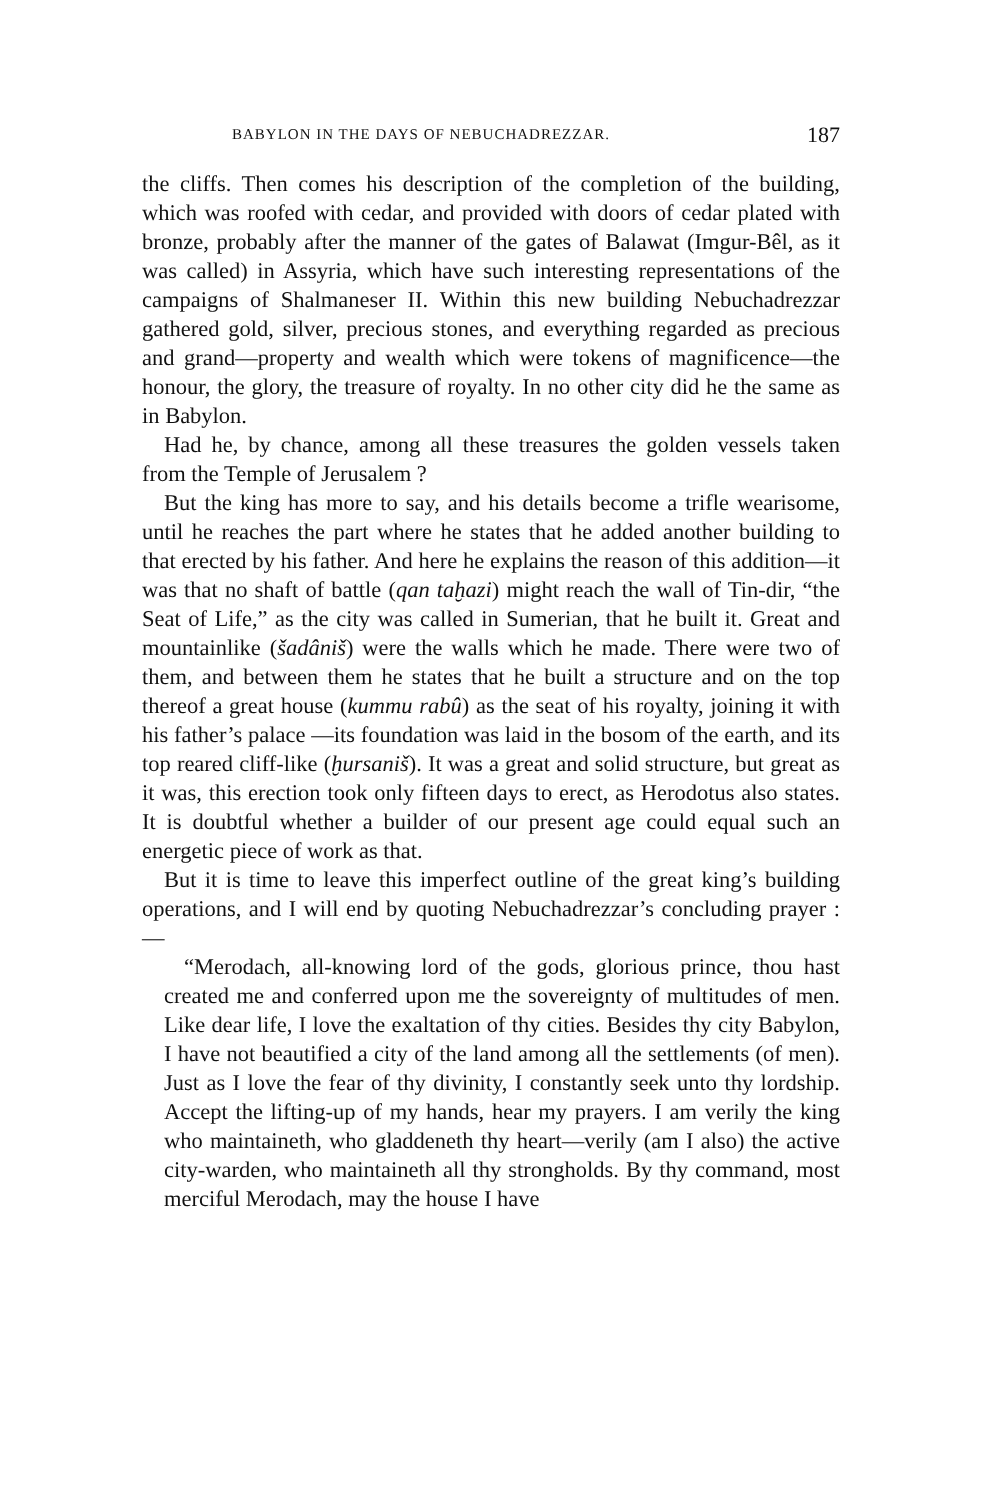BABYLON IN THE DAYS OF NEBUCHADREZZAR. 187
the cliffs. Then comes his description of the completion of the building, which was roofed with cedar, and provided with doors of cedar plated with bronze, probably after the manner of the gates of Balawat (Imgur-Bêl, as it was called) in Assyria, which have such interesting representations of the campaigns of Shalmaneser II. Within this new building Nebuchadrezzar gathered gold, silver, precious stones, and everything regarded as precious and grand—property and wealth which were tokens of magnificence—the honour, the glory, the treasure of royalty. In no other city did he the same as in Babylon.
Had he, by chance, among all these treasures the golden vessels taken from the Temple of Jerusalem ?
But the king has more to say, and his details become a trifle wearisome, until he reaches the part where he states that he added another building to that erected by his father. And here he explains the reason of this addition—it was that no shaft of battle (qan taḫazi) might reach the wall of Tin-dir, “the Seat of Life,” as the city was called in Sumerian, that he built it. Great and mountainlike (šadâniš) were the walls which he made. There were two of them, and between them he states that he built a structure and on the top thereof a great house (kummu rabû) as the seat of his royalty, joining it with his father’s palace —its foundation was laid in the bosom of the earth, and its top reared cliff-like (ḫursaniš). It was a great and solid structure, but great as it was, this erection took only fifteen days to erect, as Herodotus also states. It is doubtful whether a builder of our present age could equal such an energetic piece of work as that.
But it is time to leave this imperfect outline of the great king’s building operations, and I will end by quoting Nebuchadrezzar’s concluding prayer :—
“Merodach, all-knowing lord of the gods, glorious prince, thou hast created me and conferred upon me the sovereignty of multitudes of men. Like dear life, I love the exaltation of thy cities. Besides thy city Babylon, I have not beautified a city of the land among all the settlements (of men). Just as I love the fear of thy divinity, I constantly seek unto thy lordship. Accept the lifting-up of my hands, hear my prayers. I am verily the king who maintaineth, who gladdeneth thy heart—verily (am I also) the active city-warden, who maintaineth all thy strongholds. By thy command, most merciful Merodach, may the house I have